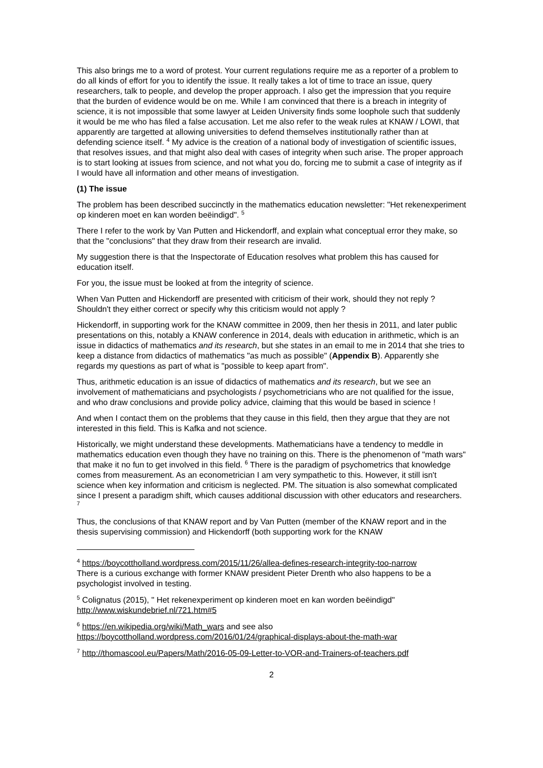This also brings me to a word of protest. Your current regulations require me as a reporter of a problem to do all kinds of effort for you to identify the issue. It really takes a lot of time to trace an issue, query researchers, talk to people, and develop the proper approach. I also get the impression that you require that the burden of evidence would be on me. While I am convinced that there is a breach in integrity of science, it is not impossible that some lawyer at Leiden University finds some loophole such that suddenly it would be me who has filed a false accusation. Let me also refer to the weak rules at KNAW / LOWI, that apparently are targetted at allowing universities to defend themselves institutionally rather than at defending science itself. <sup>4</sup> My advice is the creation of a national body of investigation of scientific issues, that resolves issues, and that might also deal with cases of integrity when such arise. The proper approach is to start looking at issues from science, and not what you do, forcing me to submit a case of integrity as if I would have all information and other means of investigation.
(1) The issue
The problem has been described succinctly in the mathematics education newsletter: "Het rekenexperiment op kinderen moet en kan worden beëindigd". <sup>5</sup>
There I refer to the work by Van Putten and Hickendorff, and explain what conceptual error they make, so that the "conclusions" that they draw from their research are invalid.
My suggestion there is that the Inspectorate of Education resolves what problem this has caused for education itself.
For you, the issue must be looked at from the integrity of science.
When Van Putten and Hickendorff are presented with criticism of their work, should they not reply ? Shouldn't they either correct or specify why this criticism would not apply ?
Hickendorff, in supporting work for the KNAW committee in 2009, then her thesis in 2011, and later public presentations on this, notably a KNAW conference in 2014, deals with education in arithmetic, which is an issue in didactics of mathematics and its research, but she states in an email to me in 2014 that she tries to keep a distance from didactics of mathematics "as much as possible" (Appendix B). Apparently she regards my questions as part of what is "possible to keep apart from".
Thus, arithmetic education is an issue of didactics of mathematics and its research, but we see an involvement of mathematicians and psychologists / psychometricians who are not qualified for the issue, and who draw conclusions and provide policy advice, claiming that this would be based in science !
And when I contact them on the problems that they cause in this field, then they argue that they are not interested in this field. This is Kafka and not science.
Historically, we might understand these developments. Mathematicians have a tendency to meddle in mathematics education even though they have no training on this. There is the phenomenon of "math wars" that make it no fun to get involved in this field. <sup>6</sup> There is the paradigm of psychometrics that knowledge comes from measurement. As an econometrician I am very sympathetic to this. However, it still isn't science when key information and criticism is neglected. PM. The situation is also somewhat complicated since I present a paradigm shift, which causes additional discussion with other educators and researchers. <sup>7</sup>
Thus, the conclusions of that KNAW report and by Van Putten (member of the KNAW report and in the thesis supervising commission) and Hickendorff (both supporting work for the KNAW
<sup>4</sup> https://boycottholland.wordpress.com/2015/11/26/allea-defines-research-integrity-too-narrow
There is a curious exchange with former KNAW president Pieter Drenth who also happens to be a psychologist involved in testing.
<sup>5</sup> Colignatus (2015), " Het rekenexperiment op kinderen moet en kan worden beëindigd"
http://www.wiskundebrief.nl/721.htm#5
<sup>6</sup> https://en.wikipedia.org/wiki/Math_wars and see also
https://boycottholland.wordpress.com/2016/01/24/graphical-displays-about-the-math-war
<sup>7</sup> http://thomascool.eu/Papers/Math/2016-05-09-Letter-to-VOR-and-Trainers-of-teachers.pdf
2